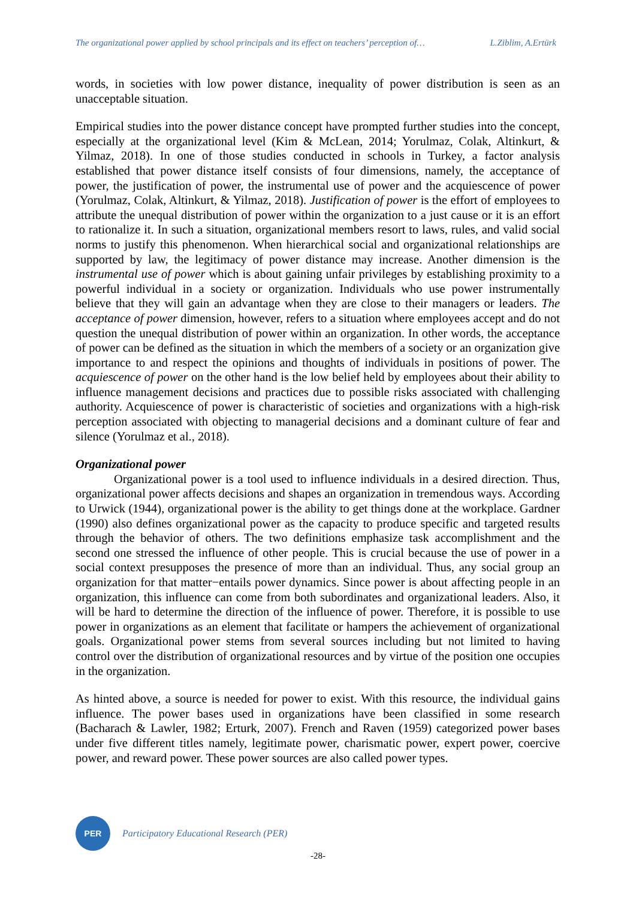The organizational power applied by school principals and its effect on teachers’ perception of… L.Ziblim, A.Ertürk
words, in societies with low power distance, inequality of power distribution is seen as an unacceptable situation.
Empirical studies into the power distance concept have prompted further studies into the concept, especially at the organizational level (Kim & McLean, 2014; Yorulmaz, Colak, Altinkurt, & Yilmaz, 2018). In one of those studies conducted in schools in Turkey, a factor analysis established that power distance itself consists of four dimensions, namely, the acceptance of power, the justification of power, the instrumental use of power and the acquiescence of power (Yorulmaz, Colak, Altinkurt, & Yilmaz, 2018). Justification of power is the effort of employees to attribute the unequal distribution of power within the organization to a just cause or it is an effort to rationalize it. In such a situation, organizational members resort to laws, rules, and valid social norms to justify this phenomenon. When hierarchical social and organizational relationships are supported by law, the legitimacy of power distance may increase. Another dimension is the instrumental use of power which is about gaining unfair privileges by establishing proximity to a powerful individual in a society or organization. Individuals who use power instrumentally believe that they will gain an advantage when they are close to their managers or leaders. The acceptance of power dimension, however, refers to a situation where employees accept and do not question the unequal distribution of power within an organization. In other words, the acceptance of power can be defined as the situation in which the members of a society or an organization give importance to and respect the opinions and thoughts of individuals in positions of power. The acquiescence of power on the other hand is the low belief held by employees about their ability to influence management decisions and practices due to possible risks associated with challenging authority. Acquiescence of power is characteristic of societies and organizations with a high-risk perception associated with objecting to managerial decisions and a dominant culture of fear and silence (Yorulmaz et al., 2018).
Organizational power
Organizational power is a tool used to influence individuals in a desired direction. Thus, organizational power affects decisions and shapes an organization in tremendous ways. According to Urwick (1944), organizational power is the ability to get things done at the workplace. Gardner (1990) also defines organizational power as the capacity to produce specific and targeted results through the behavior of others. The two definitions emphasize task accomplishment and the second one stressed the influence of other people. This is crucial because the use of power in a social context presupposes the presence of more than an individual. Thus, any social group an organization for that matter−entails power dynamics. Since power is about affecting people in an organization, this influence can come from both subordinates and organizational leaders. Also, it will be hard to determine the direction of the influence of power. Therefore, it is possible to use power in organizations as an element that facilitate or hampers the achievement of organizational goals. Organizational power stems from several sources including but not limited to having control over the distribution of organizational resources and by virtue of the position one occupies in the organization.
As hinted above, a source is needed for power to exist. With this resource, the individual gains influence. The power bases used in organizations have been classified in some research (Bacharach & Lawler, 1982; Erturk, 2007). French and Raven (1959) categorized power bases under five different titles namely, legitimate power, charismatic power, expert power, coercive power, and reward power. These power sources are also called power types.
PER
Participatory Educational Research (PER)
-28-